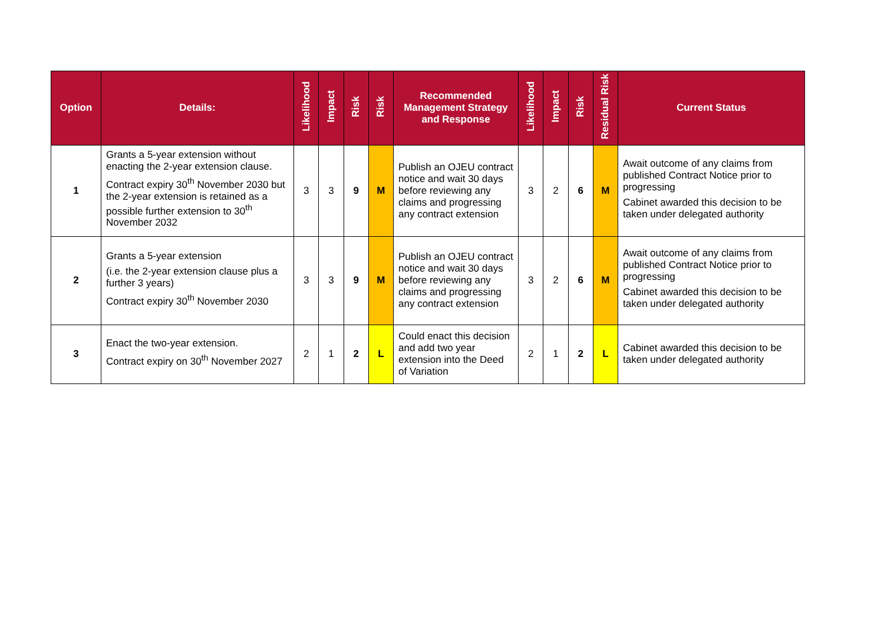| Option | Details: | Likelihood | Impact | Risk | Risk | Recommended Management Strategy and Response | Likelihood | Impact | Risk | Residual Risk | Current Status |
| --- | --- | --- | --- | --- | --- | --- | --- | --- | --- | --- | --- |
| 1 | Grants a 5-year extension without enacting the 2-year extension clause. Contract expiry 30<sup>th</sup> November 2030 but the 2-year extension is retained as a possible further extension to 30<sup>th</sup> November 2032 | 3 | 3 | 9 | M | Publish an OJEU contract notice and wait 30 days before reviewing any claims and progressing any contract extension | 3 | 2 | 6 | M | Await outcome of any claims from published Contract Notice prior to progressing Cabinet awarded this decision to be taken under delegated authority |
| 2 | Grants a 5-year extension (i.e. the 2-year extension clause plus a further 3 years) Contract expiry 30<sup>th</sup> November 2030 | 3 | 3 | 9 | M | Publish an OJEU contract notice and wait 30 days before reviewing any claims and progressing any contract extension | 3 | 2 | 6 | M | Await outcome of any claims from published Contract Notice prior to progressing Cabinet awarded this decision to be taken under delegated authority |
| 3 | Enact the two-year extension. Contract expiry on 30<sup>th</sup> November 2027 | 2 | 1 | 2 | L | Could enact this decision and add two year extension into the Deed of Variation | 2 | 1 | 2 | L | Cabinet awarded this decision to be taken under delegated authority |